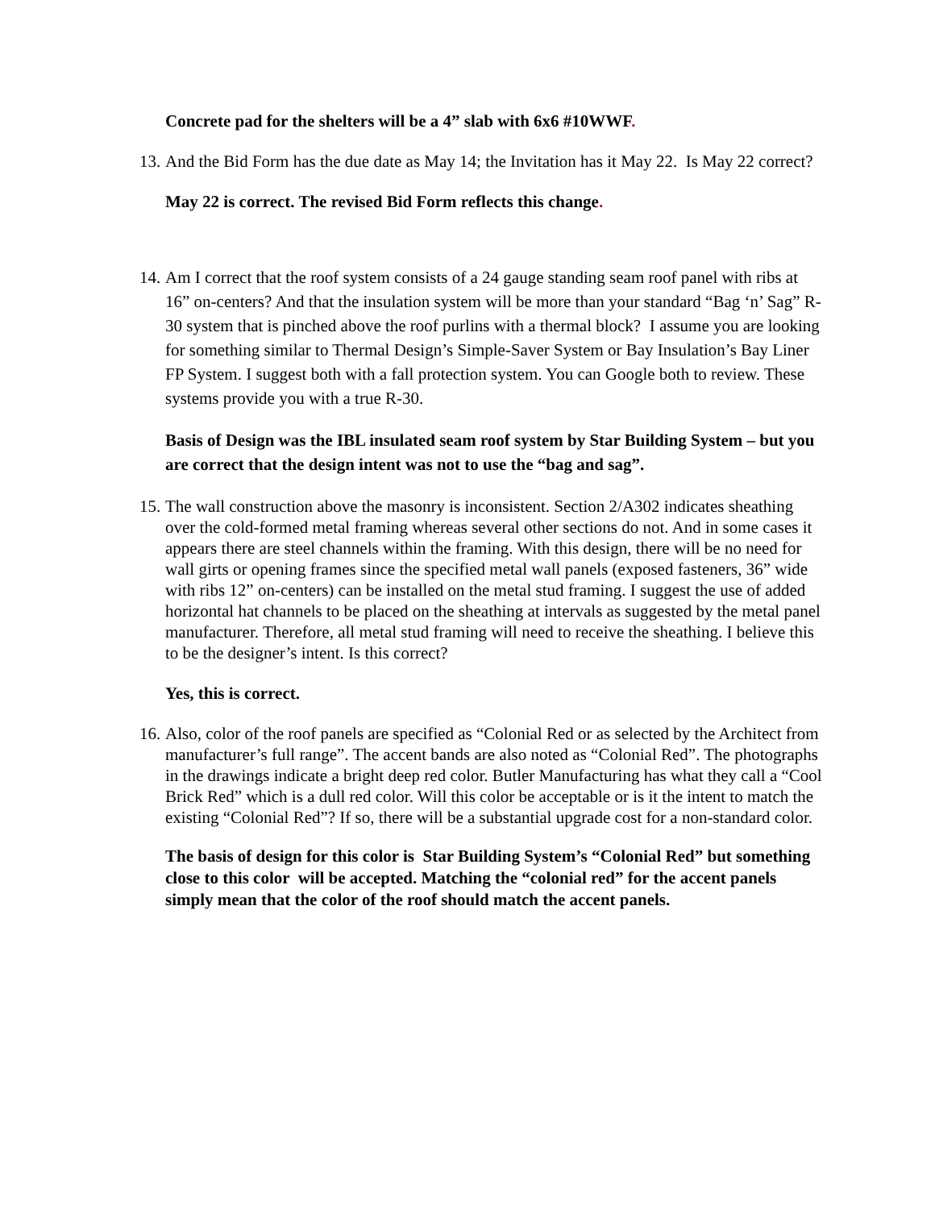Concrete pad for the shelters will be a 4” slab with 6x6 #10WWF.
13. And the Bid Form has the due date as May 14; the Invitation has it May 22. Is May 22 correct?
May 22 is correct. The revised Bid Form reflects this change.
14. Am I correct that the roof system consists of a 24 gauge standing seam roof panel with ribs at 16” on-centers? And that the insulation system will be more than your standard “Bag ‘n’ Sag” R-30 system that is pinched above the roof purlins with a thermal block? I assume you are looking for something similar to Thermal Design’s Simple-Saver System or Bay Insulation’s Bay Liner FP System. I suggest both with a fall protection system. You can Google both to review. These systems provide you with a true R-30.
Basis of Design was the IBL insulated seam roof system by Star Building System – but you are correct that the design intent was not to use the “bag and sag”.
15. The wall construction above the masonry is inconsistent. Section 2/A302 indicates sheathing over the cold-formed metal framing whereas several other sections do not. And in some cases it appears there are steel channels within the framing. With this design, there will be no need for wall girts or opening frames since the specified metal wall panels (exposed fasteners, 36” wide with ribs 12” on-centers) can be installed on the metal stud framing. I suggest the use of added horizontal hat channels to be placed on the sheathing at intervals as suggested by the metal panel manufacturer. Therefore, all metal stud framing will need to receive the sheathing. I believe this to be the designer’s intent. Is this correct?
Yes, this is correct.
16. Also, color of the roof panels are specified as “Colonial Red or as selected by the Architect from manufacturer’s full range”. The accent bands are also noted as “Colonial Red”. The photographs in the drawings indicate a bright deep red color. Butler Manufacturing has what they call a “Cool Brick Red” which is a dull red color. Will this color be acceptable or is it the intent to match the existing “Colonial Red”? If so, there will be a substantial upgrade cost for a non-standard color.
The basis of design for this color is Star Building System’s “Colonial Red” but something close to this color will be accepted. Matching the “colonial red” for the accent panels simply mean that the color of the roof should match the accent panels.